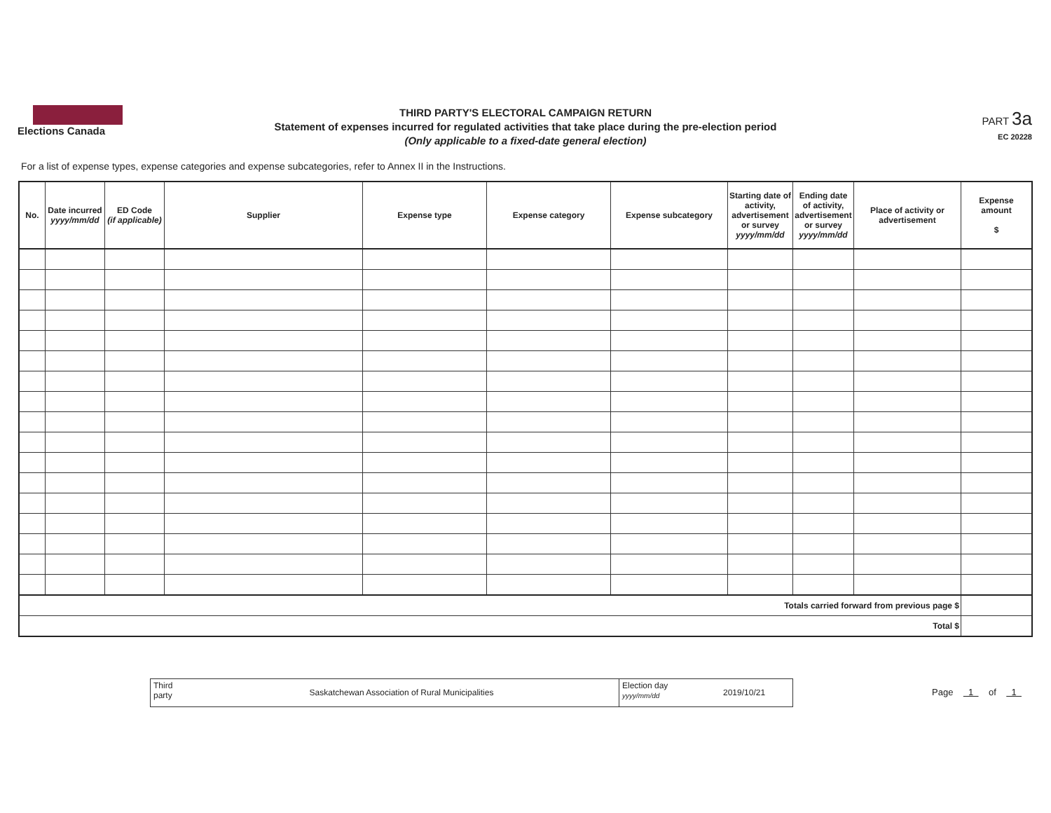Elections Canada
THIRD PARTY'S ELECTORAL CAMPAIGN RETURN
Statement of expenses incurred for regulated activities that take place during the pre-election period
(Only applicable to a fixed-date general election)
PART 3a
EC 20228
For a list of expense types, expense categories and expense subcategories, refer to Annex II in the Instructions.
| No. | Date incurred yyyy/mm/dd | ED Code (if applicable) | Supplier | Expense type | Expense category | Expense subcategory | Starting date of activity, advertisement or survey yyyy/mm/dd | Ending date of activity, advertisement or survey yyyy/mm/dd | Place of activity or advertisement | Expense amount $ |
| --- | --- | --- | --- | --- | --- | --- | --- | --- | --- | --- |
| Totals carried forward from previous page $ | | | | | | | | | | |
| Total $ | | | | | | | | | | |
Third
party
Saskatchewan Association of Rural Municipalities
Election day
yyyy/mm/dd
2019/10/21
Page 1 of 1